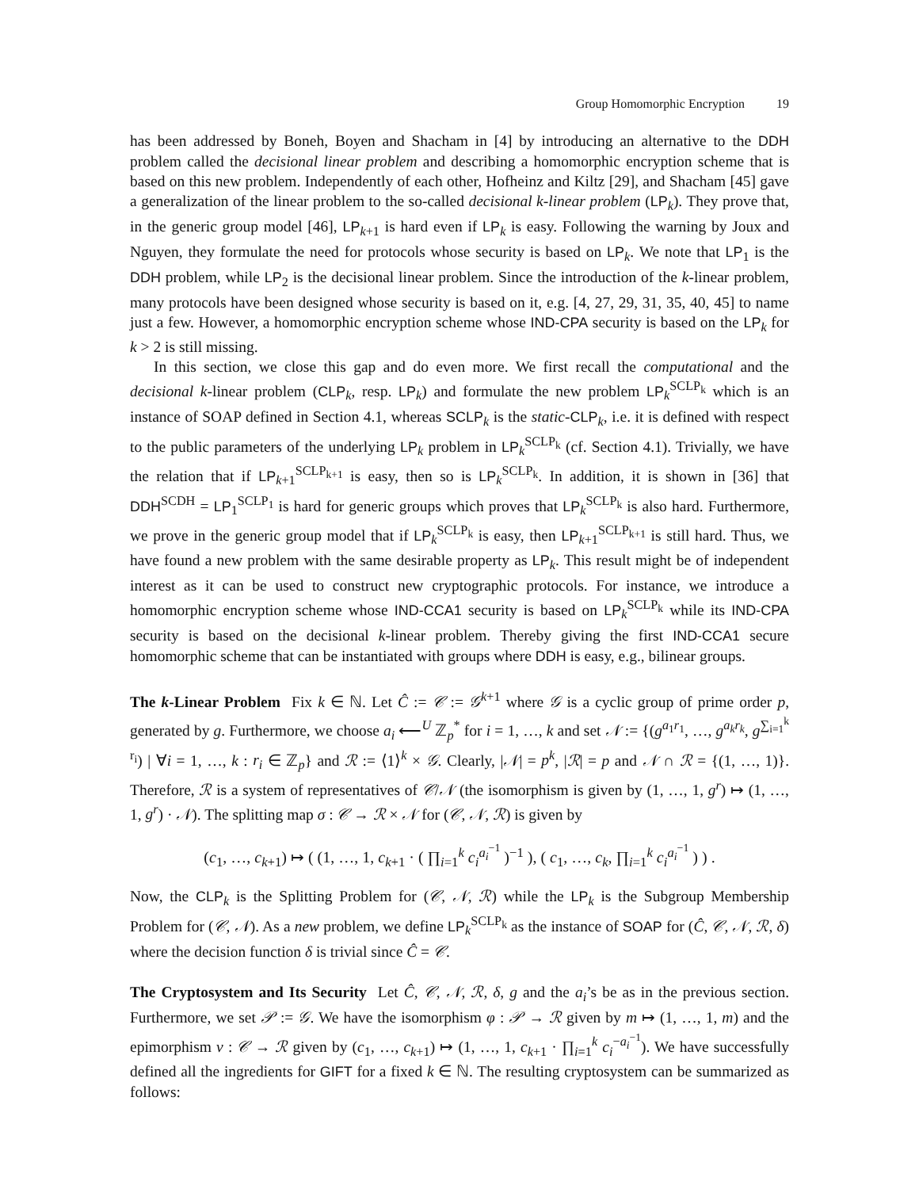Group Homomorphic Encryption 19
has been addressed by Boneh, Boyen and Shacham in [4] by introducing an alternative to the DDH problem called the decisional linear problem and describing a homomorphic encryption scheme that is based on this new problem. Independently of each other, Hofheinz and Kiltz [29], and Shacham [45] gave a generalization of the linear problem to the so-called decisional k-linear problem (LP<sub>k</sub>). They prove that, in the generic group model [46], LP<sub>k+1</sub> is hard even if LP<sub>k</sub> is easy. Following the warning by Joux and Nguyen, they formulate the need for protocols whose security is based on LP<sub>k</sub>. We note that LP<sub>1</sub> is the DDH problem, while LP<sub>2</sub> is the decisional linear problem. Since the introduction of the k-linear problem, many protocols have been designed whose security is based on it, e.g. [4, 27, 29, 31, 35, 40, 45] to name just a few. However, a homomorphic encryption scheme whose IND-CPA security is based on the LP<sub>k</sub> for k > 2 is still missing.
In this section, we close this gap and do even more. We first recall the computational and the decisional k-linear problem (CLP<sub>k</sub>, resp. LP<sub>k</sub>) and formulate the new problem LP<sub>k</sub><sup>SCLP<sub>k</sub></sup> which is an instance of SOAP defined in Section 4.1, whereas SCLP<sub>k</sub> is the static-CLP<sub>k</sub>, i.e. it is defined with respect to the public parameters of the underlying LP<sub>k</sub> problem in LP<sub>k</sub><sup>SCLP<sub>k</sub></sup> (cf. Section 4.1). Trivially, we have the relation that if LP<sub>k+1</sub><sup>SCLP<sub>k+1</sub></sup> is easy, then so is LP<sub>k</sub><sup>SCLP<sub>k</sub></sup>. In addition, it is shown in [36] that DDH<sup>SCDH</sup> = LP<sub>1</sub><sup>SCLP<sub>1</sub></sup> is hard for generic groups which proves that LP<sub>k</sub><sup>SCLP<sub>k</sub></sup> is also hard. Furthermore, we prove in the generic group model that if LP<sub>k</sub><sup>SCLP<sub>k</sub></sup> is easy, then LP<sub>k+1</sub><sup>SCLP<sub>k+1</sub></sup> is still hard. Thus, we have found a new problem with the same desirable property as LP<sub>k</sub>. This result might be of independent interest as it can be used to construct new cryptographic protocols. For instance, we introduce a homomorphic encryption scheme whose IND-CCA1 security is based on LP<sub>k</sub><sup>SCLP<sub>k</sub></sup> while its IND-CPA security is based on the decisional k-linear problem. Thereby giving the first IND-CCA1 secure homomorphic scheme that can be instantiated with groups where DDH is easy, e.g., bilinear groups.
The k-Linear Problem Fix k ∈ ℕ. Let Ĉ := 𝒞 := 𝒢<sup>k+1</sup> where 𝒢 is a cyclic group of prime order p, generated by g. Furthermore, we choose a<sub>i</sub> ⟵<sup>U</sup> ℤ<sub>p</sub><sup>*</sup> for i = 1, …, k and set 𝒩 := {(g<sup>a<sub>1</sub>r<sub>1</sub></sup>, …, g<sup>a<sub>k</sub>r<sub>k</sub></sup>, g<sup>∑<sub>i=1</sub><sup>k</sup> r<sub>i</sub></sup>) | ∀i = 1, …, k : r<sub>i</sub> ∈ ℤ<sub>p</sub>} and ℛ := ⟨1⟩<sup>k</sup> × 𝒢. Clearly, |𝒩| = p<sup>k</sup>, |ℛ| = p and 𝒩 ∩ ℛ = {(1, …, 1)}. Therefore, ℛ is a system of representatives of 𝒞/𝒩 (the isomorphism is given by (1, …, 1, g<sup>r</sup>) ↦ (1, …, 1, g<sup>r</sup>) · 𝒩). The splitting map σ : 𝒞 → ℛ × 𝒩 for (𝒞, 𝒩, ℛ) is given by
(c<sub>1</sub>, …, c<sub>k+1</sub>) ↦ ( (1, …, 1, c<sub>k+1</sub> · ( ∏<sub>i=1</sub><sup>k</sup> c<sub>i</sub><sup>a<sub>i</sub><sup>−1</sup></sup> )<sup>−1</sup> ), ( c<sub>1</sub>, …, c<sub>k</sub>, ∏<sub>i=1</sub><sup>k</sup> c<sub>i</sub><sup>a<sub>i</sub><sup>−1</sup></sup> ) ) .
Now, the CLP<sub>k</sub> is the Splitting Problem for (𝒞, 𝒩, ℛ) while the LP<sub>k</sub> is the Subgroup Membership Problem for (𝒞, 𝒩). As a new problem, we define LP<sub>k</sub><sup>SCLP<sub>k</sub></sup> as the instance of SOAP for (Ĉ, 𝒞, 𝒩, ℛ, δ) where the decision function δ is trivial since Ĉ = 𝒞.
The Cryptosystem and Its Security Let Ĉ, 𝒞, 𝒩, ℛ, δ, g and the a<sub>i</sub>’s be as in the previous section. Furthermore, we set 𝒫 := 𝒢. We have the isomorphism φ : 𝒫 → ℛ given by m ↦ (1, …, 1, m) and the epimorphism ν : 𝒞 → ℛ given by (c<sub>1</sub>, …, c<sub>k+1</sub>) ↦ (1, …, 1, c<sub>k+1</sub> · ∏<sub>i=1</sub><sup>k</sup> c<sub>i</sub><sup>−a<sub>i</sub><sup>−1</sup></sup>). We have successfully defined all the ingredients for GIFT for a fixed k ∈ ℕ. The resulting cryptosystem can be summarized as follows: